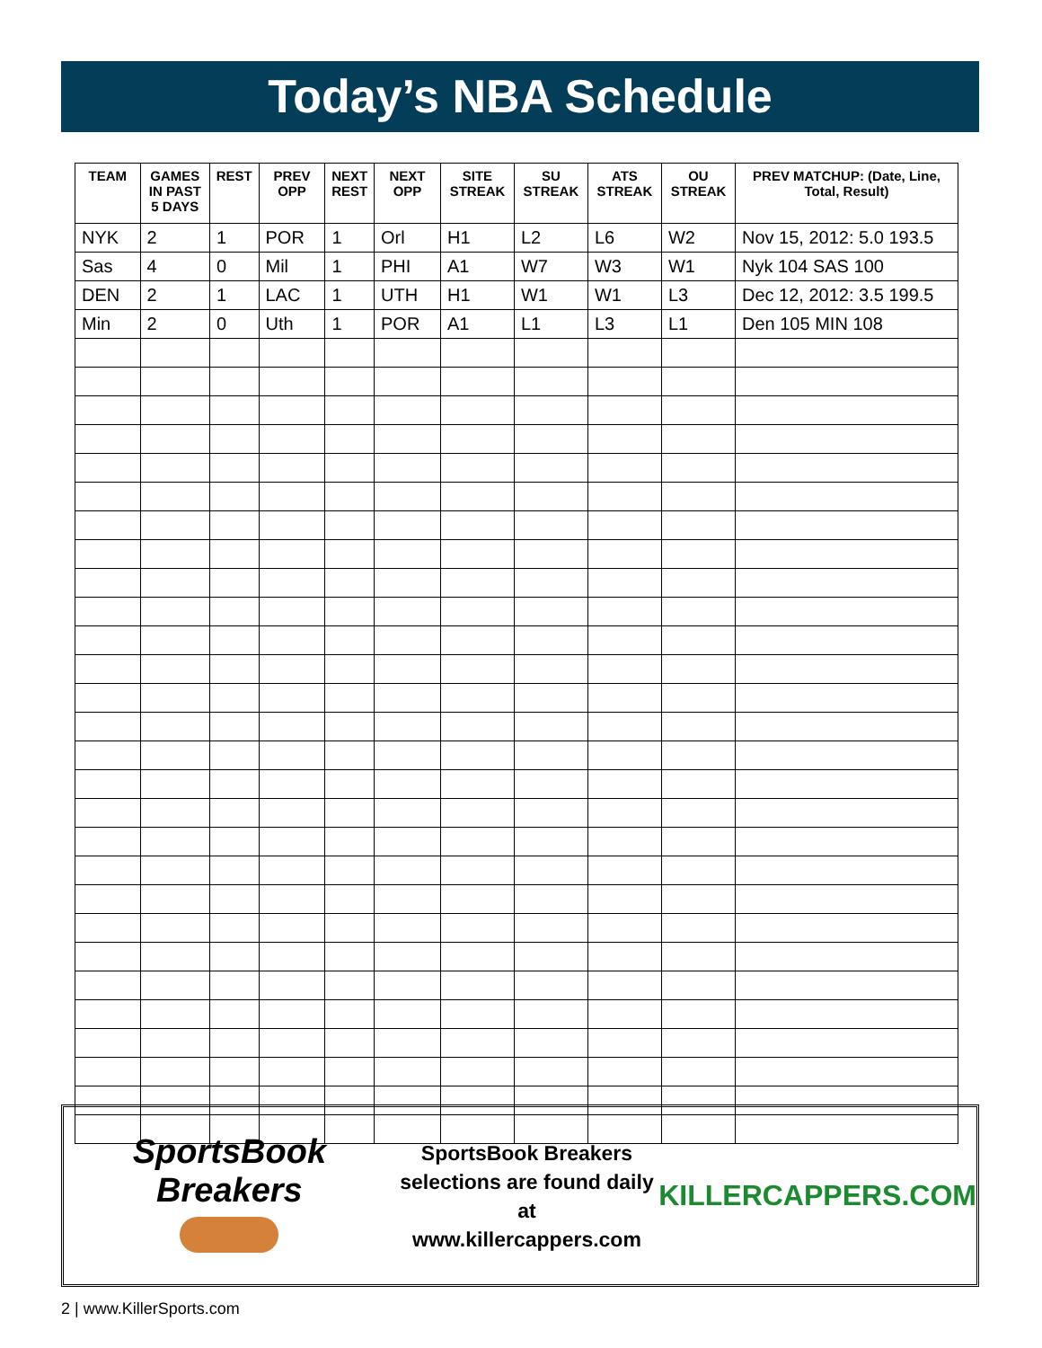Today’s NBA Schedule
| TEAM | GAMES IN PAST 5 DAYS | REST | PREV OPP | NEXT REST | NEXT OPP | SITE STREAK | SU STREAK | ATS STREAK | OU STREAK | PREV MATCHUP: (Date, Line, Total, Result) |
| --- | --- | --- | --- | --- | --- | --- | --- | --- | --- | --- |
| NYK | 2 | 1 | POR | 1 | Orl | H1 | L2 | L6 | W2 | Nov 15, 2012: 5.0 193.5 |
| Sas | 4 | 0 | Mil | 1 | PHI | A1 | W7 | W3 | W1 | Nyk 104 SAS 100 |
| DEN | 2 | 1 | LAC | 1 | UTH | H1 | W1 | W1 | L3 | Dec 12, 2012: 3.5 199.5 |
| Min | 2 | 0 | Uth | 1 | POR | A1 | L1 | L3 | L1 | Den 105 MIN 108 |
SportsBook Breakers
SportsBook Breakers
selections are found daily at
www.killercappers.com
KILLERCAPPERS.COM
2 | www.KillerSports.com